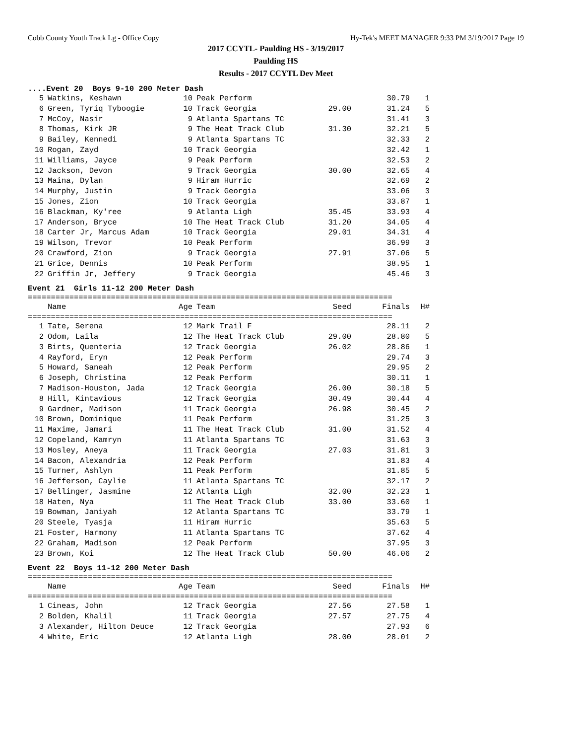Cobb County Youth Track Lg - Office Copy Hy-Tek's MEET MANAGER 9:33 PM 3/19/2017 Page 19
2017 CCYTL- Paulding HS - 3/19/2017
Paulding HS
Results - 2017 CCYTL Dev Meet
....Event 20 Boys 9-10 200 Meter Dash
| 5 | Watkins, Keshawn | 10 | Peak Perform | | 30.79 | 1 |
| 6 | Green, Tyriq Tyboogie | 10 | Track Georgia | 29.00 | 31.24 | 5 |
| 7 | McCoy, Nasir | 9 | Atlanta Spartans TC | | 31.41 | 3 |
| 8 | Thomas, Kirk JR | 9 | The Heat Track Club | 31.30 | 32.21 | 5 |
| 9 | Bailey, Kennedi | 9 | Atlanta Spartans TC | | 32.33 | 2 |
| 10 | Rogan, Zayd | 10 | Track Georgia | | 32.42 | 1 |
| 11 | Williams, Jayce | 9 | Peak Perform | | 32.53 | 2 |
| 12 | Jackson, Devon | 9 | Track Georgia | 30.00 | 32.65 | 4 |
| 13 | Maina, Dylan | 9 | Hiram Hurric | | 32.69 | 2 |
| 14 | Murphy, Justin | 9 | Track Georgia | | 33.06 | 3 |
| 15 | Jones, Zion | 10 | Track Georgia | | 33.87 | 1 |
| 16 | Blackman, Ky'ree | 9 | Atlanta Ligh | 35.45 | 33.93 | 4 |
| 17 | Anderson, Bryce | 10 | The Heat Track Club | 31.20 | 34.05 | 4 |
| 18 | Carter Jr, Marcus Adam | 10 | Track Georgia | 29.01 | 34.31 | 4 |
| 19 | Wilson, Trevor | 10 | Peak Perform | | 36.99 | 3 |
| 20 | Crawford, Zion | 9 | Track Georgia | 27.91 | 37.06 | 5 |
| 21 | Grice, Dennis | 10 | Peak Perform | | 38.95 | 1 |
| 22 | Griffin Jr, Jeffery | 9 | Track Georgia | | 45.46 | 3 |
Event 21 Girls 11-12 200 Meter Dash
===============================================================================
| | Name | Age | Team | Seed | Finals | H# |
| --- | --- | --- | --- | --- | --- | --- |
===============================================================================
| 1 | Tate, Serena | 12 | Mark Trail F | | 28.11 | 2 |
| 2 | Odom, Laila | 12 | The Heat Track Club | 29.00 | 28.80 | 5 |
| 3 | Birts, Quenteria | 12 | Track Georgia | 26.02 | 28.86 | 1 |
| 4 | Rayford, Eryn | 12 | Peak Perform | | 29.74 | 3 |
| 5 | Howard, Saneah | 12 | Peak Perform | | 29.95 | 2 |
| 6 | Joseph, Christina | 12 | Peak Perform | | 30.11 | 1 |
| 7 | Madison-Houston, Jada | 12 | Track Georgia | 26.00 | 30.18 | 5 |
| 8 | Hill, Kintavious | 12 | Track Georgia | 30.49 | 30.44 | 4 |
| 9 | Gardner, Madison | 11 | Track Georgia | 26.98 | 30.45 | 2 |
| 10 | Brown, Dominique | 11 | Peak Perform | | 31.25 | 3 |
| 11 | Maxime, Jamari | 11 | The Heat Track Club | 31.00 | 31.52 | 4 |
| 12 | Copeland, Kamryn | 11 | Atlanta Spartans TC | | 31.63 | 3 |
| 13 | Mosley, Aneya | 11 | Track Georgia | 27.03 | 31.81 | 3 |
| 14 | Bacon, Alexandria | 12 | Peak Perform | | 31.83 | 4 |
| 15 | Turner, Ashlyn | 11 | Peak Perform | | 31.85 | 5 |
| 16 | Jefferson, Caylie | 11 | Atlanta Spartans TC | | 32.17 | 2 |
| 17 | Bellinger, Jasmine | 12 | Atlanta Ligh | 32.00 | 32.23 | 1 |
| 18 | Haten, Nya | 11 | The Heat Track Club | 33.00 | 33.60 | 1 |
| 19 | Bowman, Janiyah | 12 | Atlanta Spartans TC | | 33.79 | 1 |
| 20 | Steele, Tyasja | 11 | Hiram Hurric | | 35.63 | 5 |
| 21 | Foster, Harmony | 11 | Atlanta Spartans TC | | 37.62 | 4 |
| 22 | Graham, Madison | 12 | Peak Perform | | 37.95 | 3 |
| 23 | Brown, Koi | 12 | The Heat Track Club | 50.00 | 46.06 | 2 |
Event 22 Boys 11-12 200 Meter Dash
===============================================================================
| | Name | Age | Team | Seed | Finals | H# |
| --- | --- | --- | --- | --- | --- | --- |
===============================================================================
| 1 | Cineas, John | 12 | Track Georgia | 27.56 | 27.58 | 1 |
| 2 | Bolden, Khalil | 11 | Track Georgia | 27.57 | 27.75 | 4 |
| 3 | Alexander, Hilton Deuce | 12 | Track Georgia | | 27.93 | 6 |
| 4 | White, Eric | 12 | Atlanta Ligh | 28.00 | 28.01 | 2 |